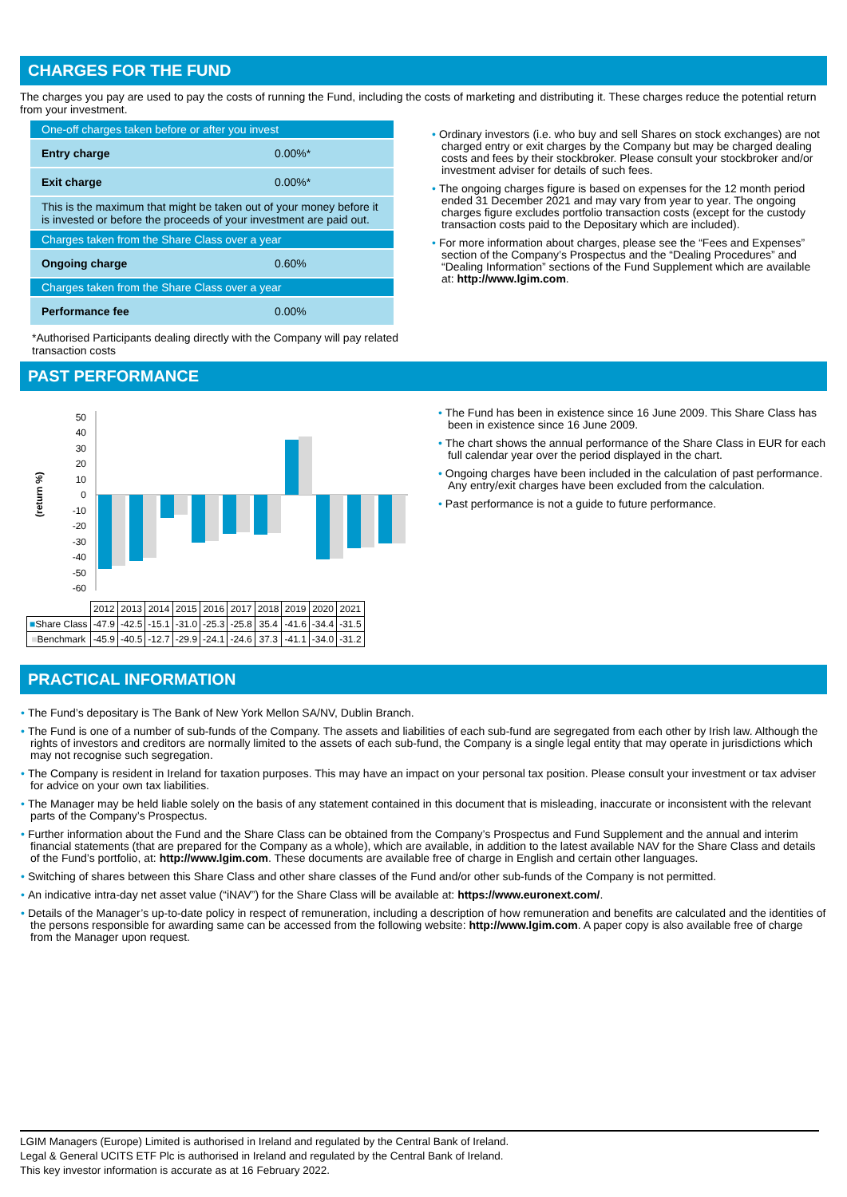CHARGES FOR THE FUND
The charges you pay are used to pay the costs of running the Fund, including the costs of marketing and distributing it. These charges reduce the potential return from your investment.
| One-off charges taken before or after you invest | |
| Entry charge | 0.00%* |
| Exit charge | 0.00%* |
| This is the maximum that might be taken out of your money before it is invested or before the proceeds of your investment are paid out. | |
| Charges taken from the Share Class over a year | |
| Ongoing charge | 0.60% |
| Charges taken from the Share Class over a year | |
| Performance fee | 0.00% |
*Authorised Participants dealing directly with the Company will pay related transaction costs
• Ordinary investors (i.e. who buy and sell Shares on stock exchanges) are not charged entry or exit charges by the Company but may be charged dealing costs and fees by their stockbroker. Please consult your stockbroker and/or investment adviser for details of such fees.
• The ongoing charges figure is based on expenses for the 12 month period ended 31 December 2021 and may vary from year to year. The ongoing charges figure excludes portfolio transaction costs (except for the custody transaction costs paid to the Depositary which are included).
• For more information about charges, please see the “Fees and Expenses” section of the Company’s Prospectus and the “Dealing Procedures” and “Dealing Information” sections of the Fund Supplement which are available at: http://www.lgim.com.
PAST PERFORMANCE
(return %)
50
40
30
20
10
0
-10
-20
-30
-40
-50
-60
| | 2012 | 2013 | 2014 | 2015 | 2016 | 2017 | 2018 | 2019 | 2020 | 2021 |
| ■ Share Class | -47.9 | -42.5 | -15.1 | -31.0 | -25.3 | -25.8 | 35.4 | -41.6 | -34.4 | -31.5 |
| ■ Benchmark | -45.9 | -40.5 | -12.7 | -29.9 | -24.1 | -24.6 | 37.3 | -41.1 | -34.0 | -31.2 |
• The Fund has been in existence since 16 June 2009. This Share Class has been in existence since 16 June 2009.
• The chart shows the annual performance of the Share Class in EUR for each full calendar year over the period displayed in the chart.
• Ongoing charges have been included in the calculation of past performance. Any entry/exit charges have been excluded from the calculation.
• Past performance is not a guide to future performance.
PRACTICAL INFORMATION
• The Fund’s depositary is The Bank of New York Mellon SA/NV, Dublin Branch.
• The Fund is one of a number of sub-funds of the Company. The assets and liabilities of each sub-fund are segregated from each other by Irish law. Although the rights of investors and creditors are normally limited to the assets of each sub-fund, the Company is a single legal entity that may operate in jurisdictions which may not recognise such segregation.
• The Company is resident in Ireland for taxation purposes. This may have an impact on your personal tax position. Please consult your investment or tax adviser for advice on your own tax liabilities.
• The Manager may be held liable solely on the basis of any statement contained in this document that is misleading, inaccurate or inconsistent with the relevant parts of the Company’s Prospectus.
• Further information about the Fund and the Share Class can be obtained from the Company’s Prospectus and Fund Supplement and the annual and interim financial statements (that are prepared for the Company as a whole), which are available, in addition to the latest available NAV for the Share Class and details of the Fund’s portfolio, at: http://www.lgim.com. These documents are available free of charge in English and certain other languages.
• Switching of shares between this Share Class and other share classes of the Fund and/or other sub-funds of the Company is not permitted.
• An indicative intra-day net asset value (“iNAV”) for the Share Class will be available at: https://www.euronext.com/.
• Details of the Manager’s up-to-date policy in respect of remuneration, including a description of how remuneration and benefits are calculated and the identities of the persons responsible for awarding same can be accessed from the following website: http://www.lgim.com. A paper copy is also available free of charge from the Manager upon request.
LGIM Managers (Europe) Limited is authorised in Ireland and regulated by the Central Bank of Ireland.
Legal & General UCITS ETF Plc is authorised in Ireland and regulated by the Central Bank of Ireland.
This key investor information is accurate as at 16 February 2022.